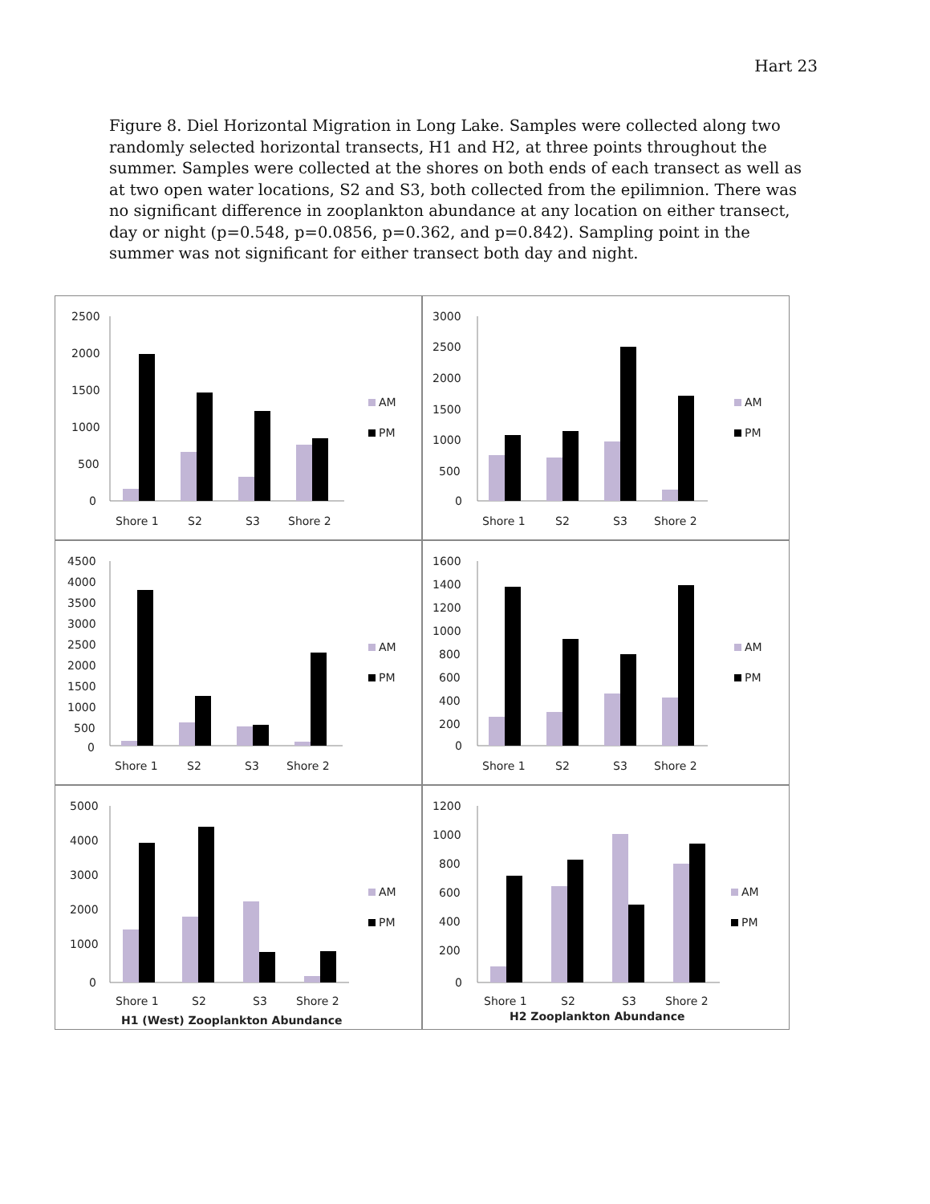Hart 23
Figure 8. Diel Horizontal Migration in Long Lake. Samples were collected along two randomly selected horizontal transects, H1 and H2, at three points throughout the summer. Samples were collected at the shores on both ends of each transect as well as at two open water locations, S2 and S3, both collected from the epilimnion. There was no significant difference in zooplankton abundance at any location on either transect, day or night (p=0.548, p=0.0856, p=0.362, and p=0.842). Sampling point in the summer was not significant for either transect both day and night.
2500
2000
1500
1000
500
0
Shore 1
S2
S3
Shore 2
AM
PM
3000
2500
2000
1500
1000
500
0
Shore 1
S2
S3
Shore 2
AM
PM
4500
4000
3500
3000
2500
2000
1500
1000
500
0
Shore 1
S2
S3
Shore 2
AM
PM
1600
1400
1200
1000
800
600
400
200
0
Shore 1
S2
S3
Shore 2
AM
PM
5000
4000
3000
2000
1000
0
Shore 1
S2
S3
Shore 2
H1 (West) Zooplankton Abundance
AM
PM
1200
1000
800
600
400
200
0
Shore 1
S2
S3
Shore 2
H2 Zooplankton Abundance
AM
PM